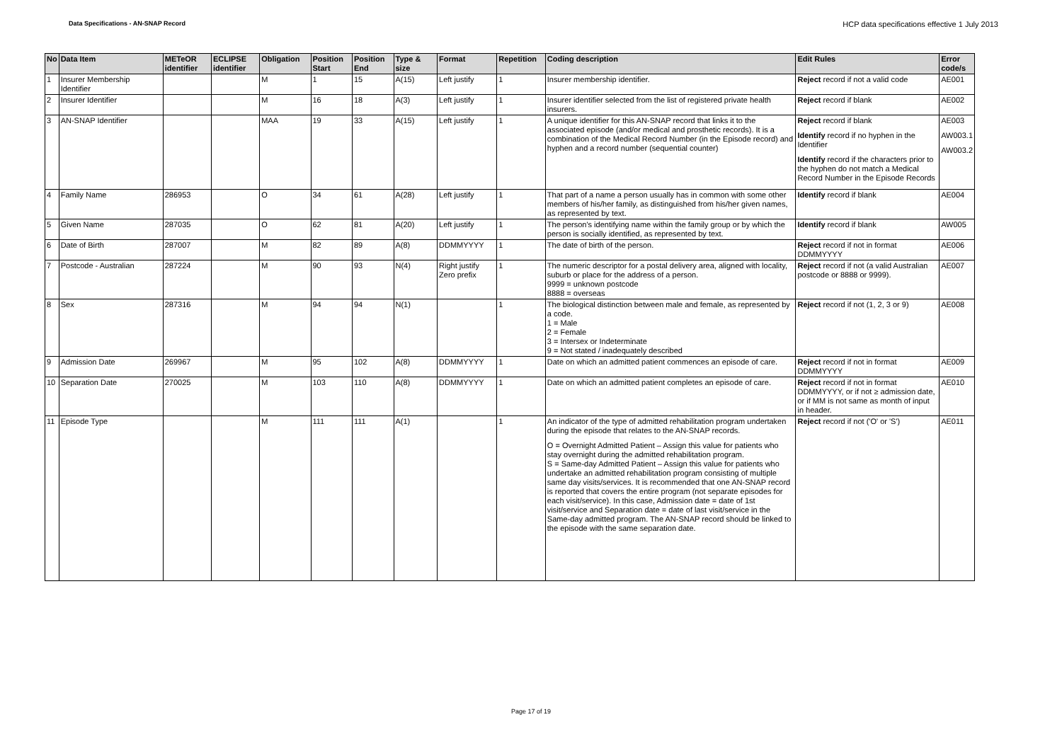Data Specifications - AN-SNAP Record HCP data specifications effective 1 July 2013
| No | Data Item | METeOR identifier | ECLIPSE identifier | Obligation | Position Start | Position End | Type & size | Format | Repetition | Coding description | Edit Rules | Error code/s |
| --- | --- | --- | --- | --- | --- | --- | --- | --- | --- | --- | --- | --- |
| 1 | Insurer Membership Identifier | | | M | 1 | 15 | A(15) | Left justify | 1 | Insurer membership identifier. | Reject record if not a valid code | AE001 |
| 2 | Insurer Identifier | | | M | 16 | 18 | A(3) | Left justify | 1 | Insurer identifier selected from the list of registered private health insurers. | Reject record if blank | AE002 |
| 3 | AN-SNAP Identifier | | | MAA | 19 | 33 | A(15) | Left justify | 1 | A unique identifier for this AN-SNAP record that links it to the associated episode (and/or medical and prosthetic records). It is a combination of the Medical Record Number (in the Episode record) and hyphen and a record number (sequential counter) | Reject record if blank Identify record if no hyphen in the Identifier Identify record if the characters prior to the hyphen do not match a Medical Record Number in the Episode Records | AE003 AW003.1 AW003.2 |
| 4 | Family Name | 286953 | | O | 34 | 61 | A(28) | Left justify | 1 | That part of a name a person usually has in common with some other members of his/her family, as distinguished from his/her given names, as represented by text. | Identify record if blank | AE004 |
| 5 | Given Name | 287035 | | O | 62 | 81 | A(20) | Left justify | 1 | The person's identifying name within the family group or by which the person is socially identified, as represented by text. | Identify record if blank | AW005 |
| 6 | Date of Birth | 287007 | | M | 82 | 89 | A(8) | DDMMYYYY | 1 | The date of birth of the person. | Reject record if not in format DDMMYYYY | AE006 |
| 7 | Postcode - Australian | 287224 | | M | 90 | 93 | N(4) | Right justify Zero prefix | 1 | The numeric descriptor for a postal delivery area, aligned with locality, suburb or place for the address of a person. 9999 = unknown postcode 8888 = overseas | Reject record if not (a valid Australian postcode or 8888 or 9999). | AE007 |
| 8 | Sex | 287316 | | M | 94 | 94 | N(1) | | 1 | The biological distinction between male and female, as represented by a code. 1 = Male 2 = Female 3 = Intersex or Indeterminate 9 = Not stated / inadequately described | Reject record if not (1, 2, 3 or 9) | AE008 |
| 9 | Admission Date | 269967 | | M | 95 | 102 | A(8) | DDMMYYYY | 1 | Date on which an admitted patient commences an episode of care. | Reject record if not in format DDMMYYYY | AE009 |
| 10 | Separation Date | 270025 | | M | 103 | 110 | A(8) | DDMMYYYY | 1 | Date on which an admitted patient completes an episode of care. | Reject record if not in format DDMMYYYY, or if not ≥ admission date, or if MM is not same as month of input in header. | AE010 |
| 11 | Episode Type | | | M | 111 | 111 | A(1) | | 1 | An indicator of the type of admitted rehabilitation program undertaken during the episode that relates to the AN-SNAP records. O = Overnight Admitted Patient – Assign this value for patients who stay overnight during the admitted rehabilitation program. S = Same-day Admitted Patient – Assign this value for patients who undertake an admitted rehabilitation program consisting of multiple same day visits/services. It is recommended that one AN-SNAP record is reported that covers the entire program (not separate episodes for each visit/service). In this case, Admission date = date of 1st visit/service and Separation date = date of last visit/service in the Same-day admitted program. The AN-SNAP record should be linked to the episode with the same separation date. | Reject record if not ('O' or 'S') | AE011 |
Page 17 of 19